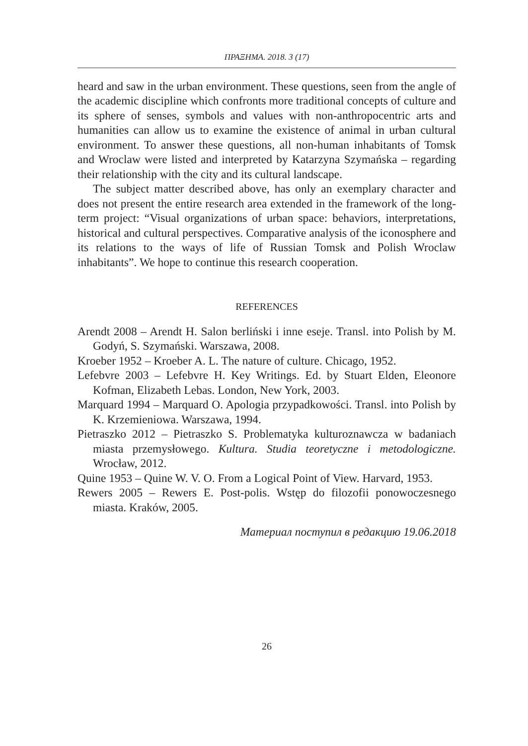ΠΡΑΞΗΜΑ. 2018. 3 (17)
heard and saw in the urban environment. These questions, seen from the angle of the academic discipline which confronts more traditional concepts of culture and its sphere of senses, symbols and values with non-anthropocentric arts and humanities can allow us to examine the existence of animal in urban cultural environment. To answer these questions, all non-human inhabitants of Tomsk and Wroclaw were listed and interpreted by Katarzyna Szymańska – regarding their relationship with the city and its cultural landscape.
The subject matter described above, has only an exemplary character and does not present the entire research area extended in the framework of the long-term project: “Visual organizations of urban space: behaviors, interpretations, historical and cultural perspectives. Comparative analysis of the iconosphere and its relations to the ways of life of Russian Tomsk and Polish Wroclaw inhabitants”. We hope to continue this research cooperation.
REFERENCES
Arendt 2008 – Arendt H. Salon berliński i inne eseje. Transl. into Polish by M. Godyń, S. Szymański. Warszawa, 2008.
Kroeber 1952 – Kroeber A. L. The nature of culture. Chicago, 1952.
Lefebvre 2003 – Lefebvre H. Key Writings. Ed. by Stuart Elden, Eleonore Kofman, Elizabeth Lebas. London, New York, 2003.
Marquard 1994 – Marquard O. Apologia przypadkowości. Transl. into Polish by K. Krzemieniowa. Warszawa, 1994.
Pietraszko 2012 – Pietraszko S. Problematyka kulturoznawcza w badaniach miasta przemysłowego. Kultura. Studia teoretyczne i metodologiczne. Wrocław, 2012.
Quine 1953 – Quine W. V. O. From a Logical Point of View. Harvard, 1953.
Rewers 2005 – Rewers E. Post-polis. Wstęp do filozofii ponowoczesnego miasta. Kraków, 2005.
Материал поступил в редакцию 19.06.2018
26